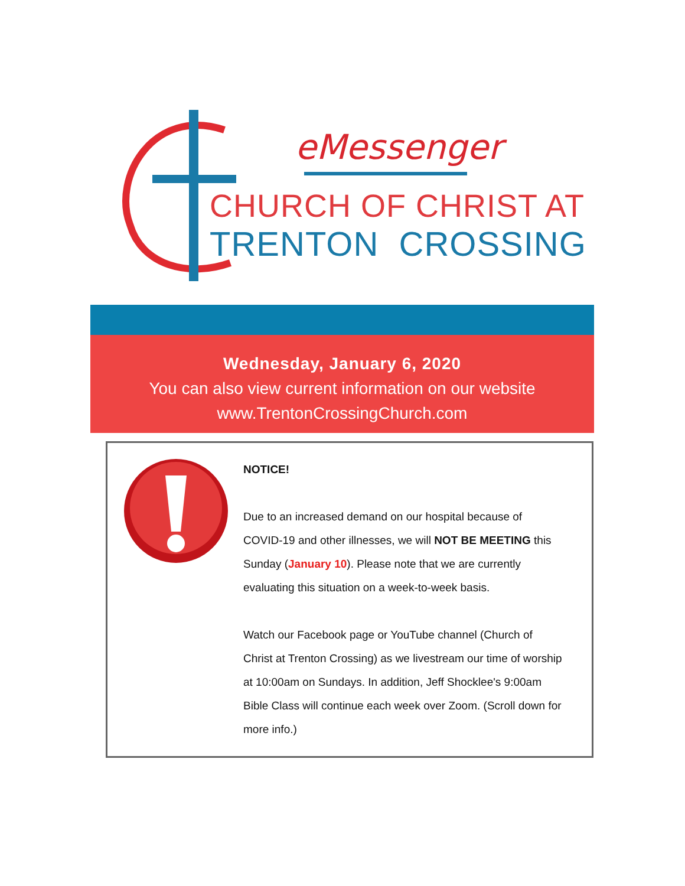eMessenger
CHURCH OF CHRIST AT
TRENTON CROSSING
Wednesday, January 6, 2020
You can also view current information on our website
www.TrentonCrossingChurch.com
NOTICE!
Due to an increased demand on our hospital because of COVID-19 and other illnesses, we will NOT BE MEETING this Sunday (January 10). Please note that we are currently evaluating this situation on a week-to-week basis.
Watch our Facebook page or YouTube channel (Church of Christ at Trenton Crossing) as we livestream our time of worship at 10:00am on Sundays. In addition, Jeff Shocklee's 9:00am Bible Class will continue each week over Zoom. (Scroll down for more info.)